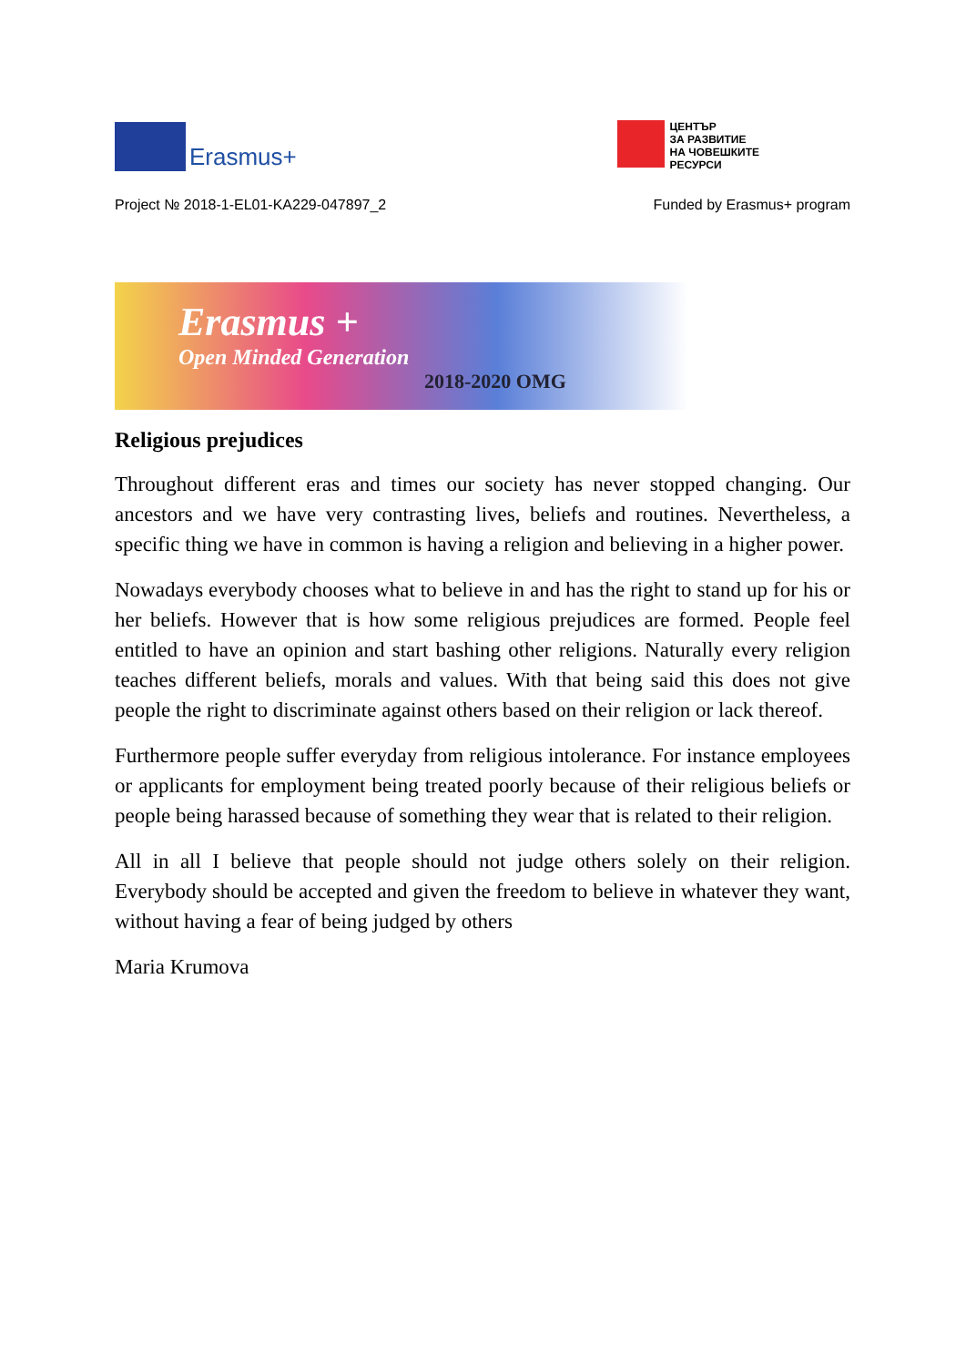Erasmus+
ЦЕНТЪР
ЗА РАЗВИТИЕ
НА ЧОВЕШКИТЕ
РЕСУРСИ
Project № 2018-1-EL01-KA229-047897_2 Funded by Erasmus+ program
Erasmus +
Open Minded Generation
2018-2020 OMG
Religious prejudices
Throughout different eras and times our society has never stopped changing. Our ancestors and we have very contrasting lives, beliefs and routines. Nevertheless, a specific thing we have in common is having a religion and believing in a higher power.
Nowadays everybody chooses what to believe in and has the right to stand up for his or her beliefs. However that is how some religious prejudices are formed. People feel entitled to have an opinion and start bashing other religions. Naturally every religion teaches different beliefs, morals and values. With that being said this does not give people the right to discriminate against others based on their religion or lack thereof.
Furthermore people suffer everyday from religious intolerance. For instance employees or applicants for employment being treated poorly because of their religious beliefs or people being harassed because of something they wear that is related to their religion.
All in all I believe that people should not judge others solely on their religion. Everybody should be accepted and given the freedom to believe in whatever they want, without having a fear of being judged by others
Maria Krumova